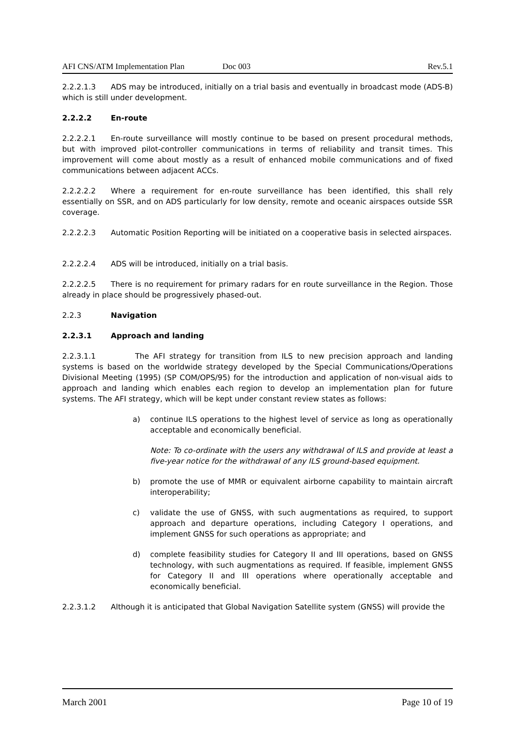AFI CNS/ATM Implementation Plan Doc 003 Rev.5.1
2.2.2.1.3 ADS may be introduced, initially on a trial basis and eventually in broadcast mode (ADS-B) which is still under development.
2.2.2.2 En-route
2.2.2.2.1 En-route surveillance will mostly continue to be based on present procedural methods, but with improved pilot-controller communications in terms of reliability and transit times. This improvement will come about mostly as a result of enhanced mobile communications and of fixed communications between adjacent ACCs.
2.2.2.2.2 Where a requirement for en-route surveillance has been identified, this shall rely essentially on SSR, and on ADS particularly for low density, remote and oceanic airspaces outside SSR coverage.
2.2.2.2.3 Automatic Position Reporting will be initiated on a cooperative basis in selected airspaces.
2.2.2.2.4 ADS will be introduced, initially on a trial basis.
2.2.2.2.5 There is no requirement for primary radars for en route surveillance in the Region. Those already in place should be progressively phased-out.
2.2.3 Navigation
2.2.3.1 Approach and landing
2.2.3.1.1 The AFI strategy for transition from ILS to new precision approach and landing systems is based on the worldwide strategy developed by the Special Communications/Operations Divisional Meeting (1995) (SP COM/OPS/95) for the introduction and application of non-visual aids to approach and landing which enables each region to develop an implementation plan for future systems. The AFI strategy, which will be kept under constant review states as follows:
a) continue ILS operations to the highest level of service as long as operationally acceptable and economically beneficial.
Note: To co-ordinate with the users any withdrawal of ILS and provide at least a five-year notice for the withdrawal of any ILS ground-based equipment.
b) promote the use of MMR or equivalent airborne capability to maintain aircraft interoperability;
c) validate the use of GNSS, with such augmentations as required, to support approach and departure operations, including Category I operations, and implement GNSS for such operations as appropriate; and
d) complete feasibility studies for Category II and III operations, based on GNSS technology, with such augmentations as required. If feasible, implement GNSS for Category II and III operations where operationally acceptable and economically beneficial.
2.2.3.1.2 Although it is anticipated that Global Navigation Satellite system (GNSS) will provide the
March 2001 Page 10 of 19